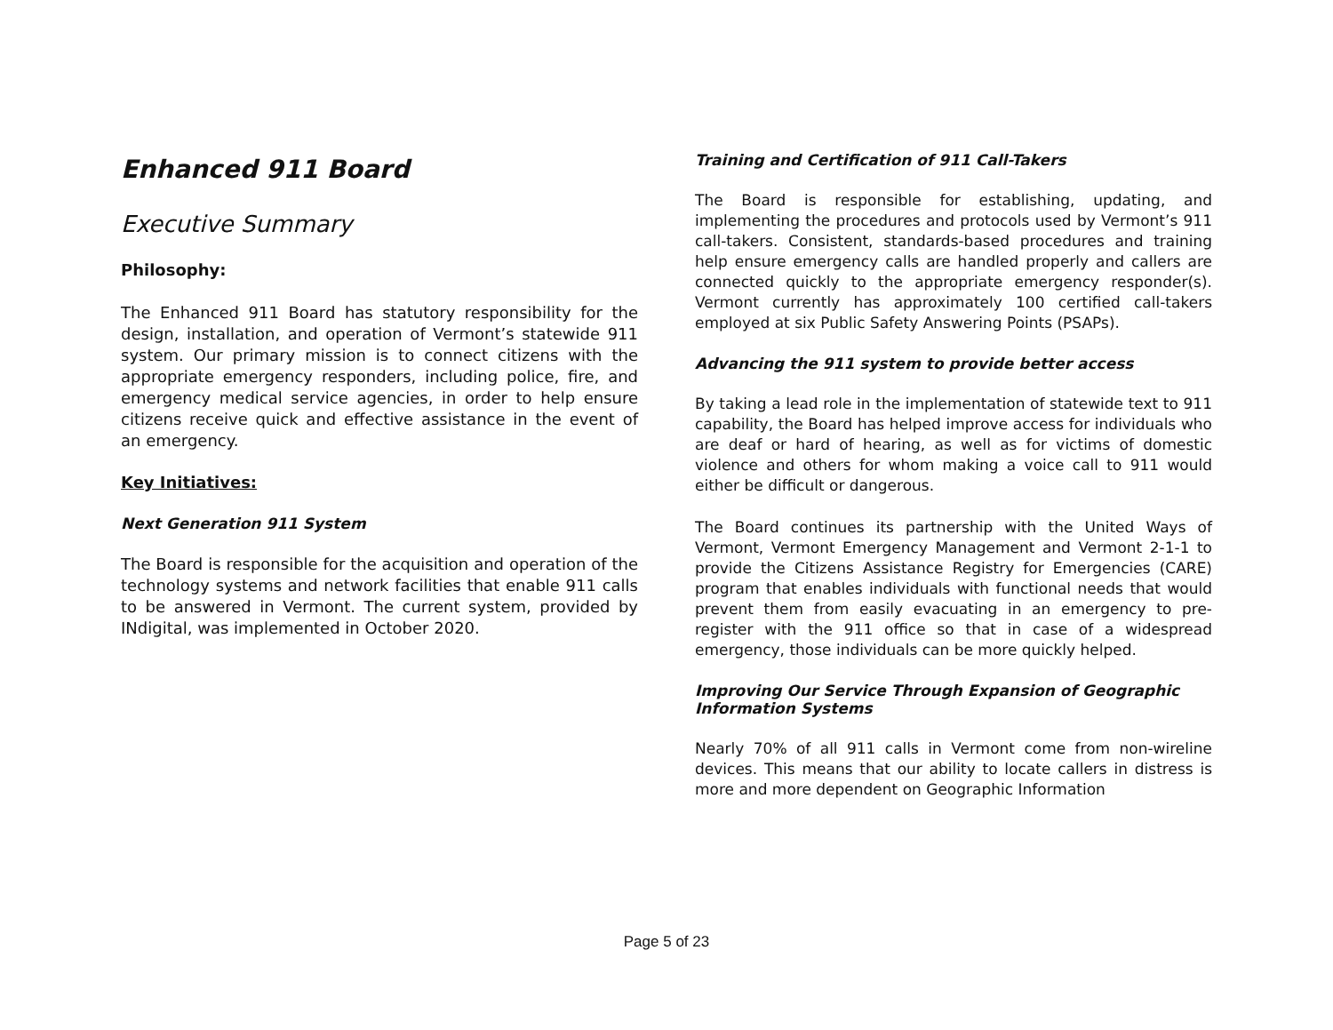Enhanced 911 Board
Executive Summary
Philosophy:
The Enhanced 911 Board has statutory responsibility for the design, installation, and operation of Vermont’s statewide 911 system. Our primary mission is to connect citizens with the appropriate emergency responders, including police, fire, and emergency medical service agencies, in order to help ensure citizens receive quick and effective assistance in the event of an emergency.
Key Initiatives:
Next Generation 911 System
The Board is responsible for the acquisition and operation of the technology systems and network facilities that enable 911 calls to be answered in Vermont. The current system, provided by INdigital, was implemented in October 2020.
Training and Certification of 911 Call-Takers
The Board is responsible for establishing, updating, and implementing the procedures and protocols used by Vermont’s 911 call-takers. Consistent, standards-based procedures and training help ensure emergency calls are handled properly and callers are connected quickly to the appropriate emergency responder(s). Vermont currently has approximately 100 certified call-takers employed at six Public Safety Answering Points (PSAPs).
Advancing the 911 system to provide better access
By taking a lead role in the implementation of statewide text to 911 capability, the Board has helped improve access for individuals who are deaf or hard of hearing, as well as for victims of domestic violence and others for whom making a voice call to 911 would either be difficult or dangerous.
The Board continues its partnership with the United Ways of Vermont, Vermont Emergency Management and Vermont 2-1-1 to provide the Citizens Assistance Registry for Emergencies (CARE) program that enables individuals with functional needs that would prevent them from easily evacuating in an emergency to pre-register with the 911 office so that in case of a widespread emergency, those individuals can be more quickly helped.
Improving Our Service Through Expansion of Geographic Information Systems
Nearly 70% of all 911 calls in Vermont come from non-wireline devices. This means that our ability to locate callers in distress is more and more dependent on Geographic Information
Page 5 of 23